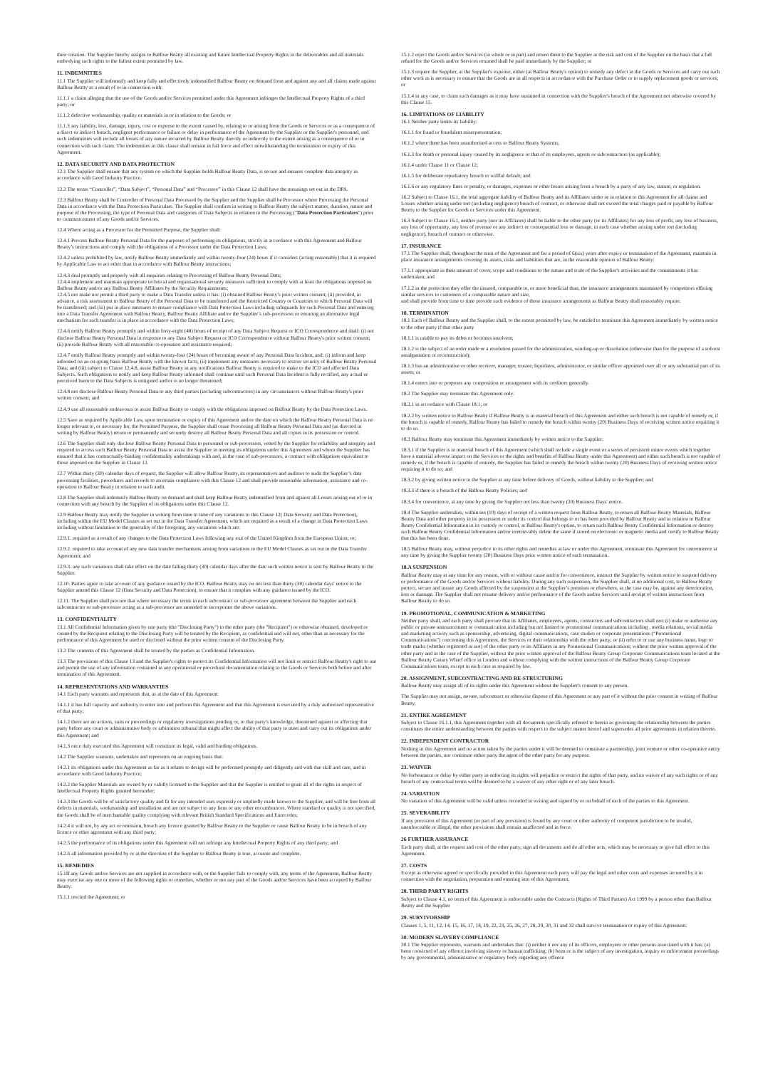their creation. The Supplier hereby assigns to Balfour Beatty all existing and future Intellectual Property Rights in the deliverables and all materials embodying such rights to the fullest extent permitted by law.
11. INDEMNITIES
11.1 The Supplier will indemnify and keep fully and effectively indemnified Balfour Beatty on demand from and against any and all claims made against Balfour Beatty as a result of or in connection with:
11.1.1 a claim alleging that the use of the Goods and/or Services permitted under this Agreement infringes the Intellectual Property Rights of a third party; or
11.1.2 defective workmanship, quality or materials in or in relation to the Goods; or
11.1.3 any liability, loss, damage, injury, cost or expense to the extent caused by, relating to or arising from the Goods or Services or as a consequence of a direct or indirect breach, negligent performance or failure or delay in performance of the Agreement by the Supplier or the Supplier's personnel, and such indemnities will include all losses of any nature incurred by Balfour Beatty directly or indirectly to the extent arising as a consequence of or in connection with such claim. The indemnities in this clause shall remain in full force and effect notwithstanding the termination or expiry of this Agreement.
12. DATA SECURITY AND DATA PROTECTION
12.1 The Supplier shall ensure that any system on which the Supplier holds Balfour Beatty Data, is secure and ensures complete data integrity in accordance with Good Industry Practice.
12.2 The terms “Controller”, “Data Subject”, “Personal Data” and “Processor” in this Clause 12 shall have the meanings set out in the DPA.
12.3 Balfour Beatty shall be Controller of Personal Data Processed by the Supplier and the Supplier shall be Processor where Processing the Personal Data in accordance with the Data Protection Particulars. The Supplier shall confirm in writing to Balfour Beatty the subject matter, duration, nature and purpose of the Processing, the type of Personal Data and categories of Data Subjects in relation to the Processing ("Data Protection Particulars") prior to commencement of any Goods and/or Services.
12.4 Where acting as a Processor for the Permitted Purpose, the Supplier shall:
12.4.1 Process Balfour Beatty Personal Data for the purposes of performing its obligations, strictly in accordance with this Agreement and Balfour Beatty’s instructions and comply with the obligations of a Processor under the Data Protection Laws;
12.4.2 unless prohibited by law, notify Balfour Beatty immediately and within twenty-four (24) hours if it considers (acting reasonably) that it is required by Applicable Law to act other than in accordance with Balfour Beatty instructions;
12.4.3 deal promptly and properly with all enquiries relating to Processing of Balfour Beatty Personal Data;
12.4.4 implement and maintain appropriate technical and organisational security measures sufficient to comply with at least the obligations imposed on Balfour Beatty and/or any Balfour Beatty Affiliates by the Security Requirements;
12.4.5 not make nor permit a third party to make a Data Transfer unless it has: (i) obtained Balfour Beatty’s prior written consent; (ii) provided, in advance, a risk assessment to Balfour Beatty of the Personal Data to be transferred and the Restricted Country or Countries to which Personal Data will be transferred; and (iii) put in place measures to ensure compliance with Data Protection Laws including safeguards for such Personal Data and entering into a Data Transfer Agreement with Balfour Beatty, Balfour Beatty Affiliate and/or the Supplier’s sub-processors or ensuring an alternative legal mechanism for such transfer is in place in accordance with the Data Protection Laws;
12.4.6 notify Balfour Beatty promptly and within forty-eight (48) hours of receipt of any Data Subject Request or ICO Correspondence and shall: (i) not disclose Balfour Beatty Personal Data in response to any Data Subject Request or ICO Correspondence without Balfour Beatty's prior written consent; (ii) provide Balfour Beatty with all reasonable co-operation and assistance required;
12.4.7 notify Balfour Beatty promptly and within twenty-four (24) hours of becoming aware of any Personal Data Incident, and: (i) inform and keep informed on an on-going basis Balfour Beatty with the known facts; (ii) implement any measures necessary to restore security of Balfour Beatty Personal Data; and (iii) subject to Clause 12.4.8, assist Balfour Beatty in any notifications Balfour Beatty is required to make to the ICO and affected Data Subjects. Such obligations to notify and keep Balfour Beatty informed shall continue until such Personal Data Incident is fully rectified, any actual or perceived harm to the Data Subjects is mitigated and/or is no longer threatened;
12.4.8 not disclose Balfour Beatty Personal Data to any third parties (including subcontractors) in any circumstances without Balfour Beatty's prior written consent; and
12.4.9 use all reasonable endeavours to assist Balfour Beatty to comply with the obligations imposed on Balfour Beatty by the Data Protection Laws.
12.5 Save as required by Applicable Law, upon termination or expiry of this Agreement and/or the date on which the Balfour Beatty Personal Data is no longer relevant to, or necessary for, the Permitted Purpose, the Supplier shall cease Processing all Balfour Beatty Personal Data and (as directed in writing by Balfour Beatty) return or permanently and securely destroy all Balfour Beatty Personal Data and all copies in its possession or control.
12.6 The Supplier shall only disclose Balfour Beatty Personal Data to personnel or sub-processors, vetted by the Supplier for reliability and integrity and required to access such Balfour Beatty Personal Data to assist the Supplier in meeting its obligations under this Agreement and whom the Supplier has ensured that it has contractually-binding confidentiality undertakings with and, in the case of sub-processors, a contract with obligations equivalent to those imposed on the Supplier in Clause 12.
12.7 Within thirty (30) calendar days of request, the Supplier will allow Balfour Beatty, its representatives and auditors to audit the Supplier’s data processing facilities, procedures and records to ascertain compliance with this Clause 12 and shall provide reasonable information, assistance and co-operation to Balfour Beatty in relation to such audit.
12.8 The Supplier shall indemnify Balfour Beatty on demand and shall keep Balfour Beatty indemnified from and against all Losses arising out of or in connection with any breach by the Supplier of its obligations under this Clause 12.
12.9 Balfour Beatty may notify the Supplier in writing from time to time of any variations to this Clause 12( Data Security and Data Protection), including within the EU Model Clauses as set out in the Data Transfer Agreement, which are required as a result of a change in Data Protection Laws including without limitation to the generality of the foregoing, any variations which are:
12.9.1. required as a result of any changes to the Data Protection Laws following any exit of the United Kingdom from the European Union; or;
12.9.2. required to take account of any new data transfer mechanisms arising from variations to the EU Model Clauses as set out in the Data Transfer Agreement; and
12.9.3. any such variations shall take effect on the date falling thirty (30) calendar days after the date such written notice is sent by Balfour Beatty to the Supplier.
12.10. Parties agree to take account of any guidance issued by the ICO. Balfour Beatty may on not less than thirty (30) calendar days' notice to the Supplier amend this Clause 12 (Data Security and Data Protection), to ensure that it complies with any guidance issued by the ICO.
12.11. The Supplier shall procure that where necessary the terms in each subcontract or sub-processor agreement between the Supplier and each subcontractor or sub-processor acting as a sub-processor are amended to incorporate the above variations.
13. CONFIDENTIALITY
13.1 All Confidential Information given by one party (the "Disclosing Party") to the other party (the "Recipient") or otherwise obtained, developed or created by the Recipient relating to the Disclosing Party will be treated by the Recipient, as confidential and will not, other than as necessary for the performance of this Agreement be used or disclosed without the prior written consent of the Disclosing Party.
13.2 The contents of this Agreement shall be treated by the parties as Confidential Information.
13.3 The provisions of this Clause 13 and the Supplier's rights to protect its Confidential Information will not limit or restrict Balfour Beatty's right to use and permit the use of any information contained in any operational or procedural documentation relating to the Goods or Services both before and after termination of this Agreement.
14. REPRESENTATIONS AND WARRANTIES
14.1 Each party warrants and represents that, as at the date of this Agreement:
14.1.1 it has full capacity and authority to enter into and perform this Agreement and that this Agreement is executed by a duly authorised representative of that party;
14.1.2 there are no actions, suits or proceedings or regulatory investigations pending or, to that party's knowledge, threatened against or affecting that party before any court or administrative body or arbitration tribunal that might affect the ability of that party to meet and carry out its obligations under this Agreement; and
14.1.3 once duly executed this Agreement will constitute its legal, valid and binding obligations.
14.2 The Supplier warrants, undertakes and represents on an ongoing basis that:
14.2.1 its obligations under this Agreement as far as it relates to design will be performed promptly and diligently and with due skill and care, and in accordance with Good Industry Practice;
14.2.2 the Supplier Materials are owned by or validly licensed to the Supplier and that the Supplier is entitled to grant all of the rights in respect of Intellectual Property Rights granted hereunder;
14.2.3 the Goods will be of satisfactory quality and fit for any intended uses expressly or impliedly made known to the Supplier, and will be free from all defects in materials, workmanship and installation and are not subject to any liens or any other encumbrances. Where standard or quality is not specified, the Goods shall be of merchantable quality complying with relevant British Standard Specifications and Eurocodes;
14.2.4 it will not, by any act or omission, breach any licence granted by Balfour Beatty to the Supplier or cause Balfour Beatty to be in breach of any licence or other agreement with any third party;
14.2.5 the performance of its obligations under this Agreement will not infringe any Intellectual Property Rights of any third party; and
14.2.6 all information provided by or at the direction of the Supplier to Balfour Beatty is true, accurate and complete.
15. REMEDIES
15.1If any Goods and/or Services are not supplied in accordance with, or the Supplier fails to comply with, any terms of the Agreement, Balfour Beatty may exercise any one or more of the following rights or remedies, whether or not any part of the Goods and/or Services have been accepted by Balfour Beatty:
15.1.1 rescind the Agreement; or
15.1.2 reject the Goods and/or Services (in whole or in part) and return them to the Supplier at the risk and cost of the Supplier on the basis that a full refund for the Goods and/or Services returned shall be paid immediately by the Supplier; or
15.1.3 require the Supplier, at the Supplier's expense, either (at Balfour Beatty's option) to remedy any defect in the Goods or Services and carry out such other work as is necessary to ensure that the Goods are in all respects in accordance with the Purchase Order or to supply replacement goods or services; or
15.1.4 in any case, to claim such damages as it may have sustained in connection with the Supplier's breach of the Agreement not otherwise covered by this Clause 15.
16. LIMITATIONS OF LIABILITY
16.1 Neither party limits its liability:
16.1.1 for fraud or fraudulent misrepresentation;
16.1.2 where there has been unauthorised access to Balfour Beatty Systems;
16.1.3 for death or personal injury caused by its negligence or that of its employees, agents or subcontractors (as applicable);
16.1.4 under Clause 11 or Clause 12;
16.1.5 for deliberate repudiatory breach or willful default; and
16.1.6 or any regulatory fines or penalty, or damages, expenses or other losses arising from a breach by a party of any law, statute, or regulation.
16.2 Subject to Clause 16.1, the total aggregate liability of Balfour Beatty and its Affiliates under or in relation to this Agreement for all claims and Losses whether arising under tort (including negligence) breach of contract, or otherwise shall not exceed the total charges paid or payable by Balfour Beatty to the Supplier for Goods or Services under this Agreement.
16.3 Subject to Clause 16.1, neither party (nor its Affiliates) shall be liable to the other party (or its Affiliates) for any loss of profit, any loss of business, any loss of opportunity, any loss of revenue or any indirect or consequential loss or damage, in each case whether arising under tort (including negligence), breach of contract or otherwise.
17. INSURANCE
17.1 The Supplier shall, throughout the term of the Agreement and for a period of 6(six) years after expiry or termination of the Agreement, maintain in place insurance arrangements covering its assets, risks and liabilities that are, in the reasonable opinion of Balfour Beatty:
17.1.1 appropriate in their amount of cover, scope and conditions to the nature and scale of the Supplier's activities and the commitments it has undertaken; and
17.1.2 in the protection they offer the insured, comparable to, or more beneficial than, the insurance arrangements maintained by competitors offering similar services to customers of a comparable nature and size,
and shall provide from time to time provide such evidence of those insurance arrangements as Balfour Beatty shall reasonably require.
18. TERMINATION
18.1 Each of Balfour Beatty and the Supplier shall, to the extent permitted by law, be entitled to terminate this Agreement immediately by written notice to the other party if that other party
18.1.1 is unable to pay its debts or becomes insolvent;
18.1.2 is the subject of an order made or a resolution passed for the administration, winding-up or dissolution (otherwise than for the purpose of a solvent amalgamation or reconstruction);
18.1.3 has an administrative or other receiver, manager, trustee, liquidator, administrator, or similar officer appointed over all or any substantial part of its assets; or
18.1.4 enters into or proposes any composition or arrangement with its creditors generally.
18.2 The Supplier may terminate this Agreement only:
18.2.1 in accordance with Clause 18.1; or
18.2.2 by written notice to Balfour Beatty if Balfour Beatty is in material breach of this Agreement and either such breach is not capable of remedy or, if the breach is capable of remedy, Balfour Beatty has failed to remedy the breach within twenty (20) Business Days of receiving written notice requiring it to do so.
18.3 Balfour Beatty may terminate this Agreement immediately by written notice to the Supplier:
18.3.1 if the Supplier is in material breach of this Agreement (which shall include a single event or a series of persistent minor events which together have a material adverse impact on the Services or the rights and benefits of Balfour Beatty under this Agreement) and either such breach is not capable of remedy or, if the breach is capable of remedy, the Supplier has failed to remedy the breach within twenty (20) Business Days of receiving written notice requiring it to do so; and
18.3.2 by giving written notice to the Supplier at any time before delivery of Goods, without liability to the Supplier; and
18.3.3 if there is a breach of the Balfour Beatty Policies; and
18.3.4 for convenience, at any time by giving the Supplier not less than twenty (20) Business Days' notice.
18.4 The Supplier undertakes, within ten (10) days of receipt of a written request from Balfour Beatty, to return all Balfour Beatty Materials, Balfour Beatty Data and other property in its possession or under its control that belongs to or has been provided by Balfour Beatty and in relation to Balfour Beatty Confidential Information in its custody or control, at Balfour Beatty's option, to return such Balfour Beatty Confidential Information or destroy such Balfour Beatty Confidential Information and/or irretrievably delete the same if stored on electronic or magnetic media and certify to Balfour Beatty that this has been done.
18.5 Balfour Beatty may, without prejudice to its other rights and remedies at law or under this Agreement, terminate this Agreement for convenience at any time by giving the Supplier twenty (20) Business Days prior written notice of such termination.
18.A SUSPENSION
Balfour Beatty may at any time for any reason, with or without cause and/or for convenience, instruct the Supplier by written notice to suspend delivery or performance of the Goods and/or Services without liability. During any such suspension, the Supplier shall, at no additional cost, to Balfour Beatty protect, secure and insure any Goods affected by the suspension at the Supplier’s premises or elsewhere, as the case may be, against any deterioration, loss or damage. The Supplier shall not resume delivery and/or performance of the Goods and/or Services until receipt of written instructions from Balfour Beatty to do so.
19. PROMOTIONAL, COMMUNICATION & MARKETING
Neither party shall, and each party shall procure that its Affiliates, employees, agents, contractors and subcontractors shall not: (i) make or authorise any public or private announcement or communication including but not limited to promotional communications including , media relations, social media and marketing activity such as sponsorship, advertising, digital communications, case studies or corporate presentations (“Promotional Communications”) concerning this Agreement, the Services or their relationship with the other party; or (ii) refer to or use any business name, logo or trade marks (whether registered or not) of the other party or its Affiliates in any Promotional Communications; without the prior written approval of the other party and in the case of the Supplier, without the prior written approval of the Balfour Beatty Group Corporate Communications team located at the Balfour Beatty Canary Wharf office in London and without complying with the written instructions of the Balfour Beatty Group Corporate Communications team, except in each case as required by law.
20. ASSIGNMENT, SUBCONTRACTING AND RE-STRUCTURING
Balfour Beatty may assign all of its rights under this Agreement without the Supplier's consent to any person.
The Supplier may not assign, novate, subcontract or otherwise dispose of this Agreement or any part of it without the prior consent in writing of Balfour Beatty.
21. ENTIRE AGREEMENT
Subject to Clause 16.1.1, this Agreement together with all documents specifically referred to herein as governing the relationship between the parties constitutes the entire understanding between the parties with respect to the subject matter hereof and supersedes all prior agreements in relation thereto.
22. INDEPENDENT CONTRACTOR
Nothing in this Agreement and no action taken by the parties under it will be deemed to constitute a partnership, joint venture or other co-operative entity between the parties, nor constitute either party the agent of the other party for any purpose.
23. WAIVER
No forbearance or delay by either party in enforcing its rights will prejudice or restrict the rights of that party, and no waiver of any such rights or of any breach of any contractual terms will be deemed to be a waiver of any other right or of any later breach.
24. VARIATION
No variation of this Agreement will be valid unless recorded in writing and signed by or on behalf of each of the parties to this Agreement.
25. SEVERABILITY
If any provision of this Agreement (or part of any provision) is found by any court or other authority of competent jurisdiction to be invalid, unenforceable or illegal, the other provisions shall remain unaffected and in force.
26 FURTHER ASSURANCE
Each party shall, at the request and cost of the other party, sign all documents and do all other acts, which may be necessary to give full effect to this Agreement.
27. COSTS
Except as otherwise agreed or specifically provided in this Agreement each party will pay the legal and other costs and expenses incurred by it in connection with the negotiation, preparation and entering into of this Agreement.
28. THIRD PARTY RIGHTS
Subject to Clause 4.1, no term of this Agreement is enforceable under the Contracts (Rights of Third Parties) Act 1999 by a person other than Balfour Beatty and the Supplier
29. SURVIVORSHIP
Clauses 1, 5, 11, 12, 14, 15, 16, 17, 18, 19, 22, 23, 25, 26, 27, 28, 29, 30, 31 and 32 shall survive termination or expiry of this Agreement.
30. MODERN SLAVERY COMPLIANCE
30.1 The Supplier represents, warrants and undertakes that: (i) neither it nor any of its officers, employees or other persons associated with it has: (a) been convicted of any offence involving slavery or human trafficking; (b) been or is the subject of any investigation, inquiry or enforcement proceedings by any governmental, administrative or regulatory body regarding any offence